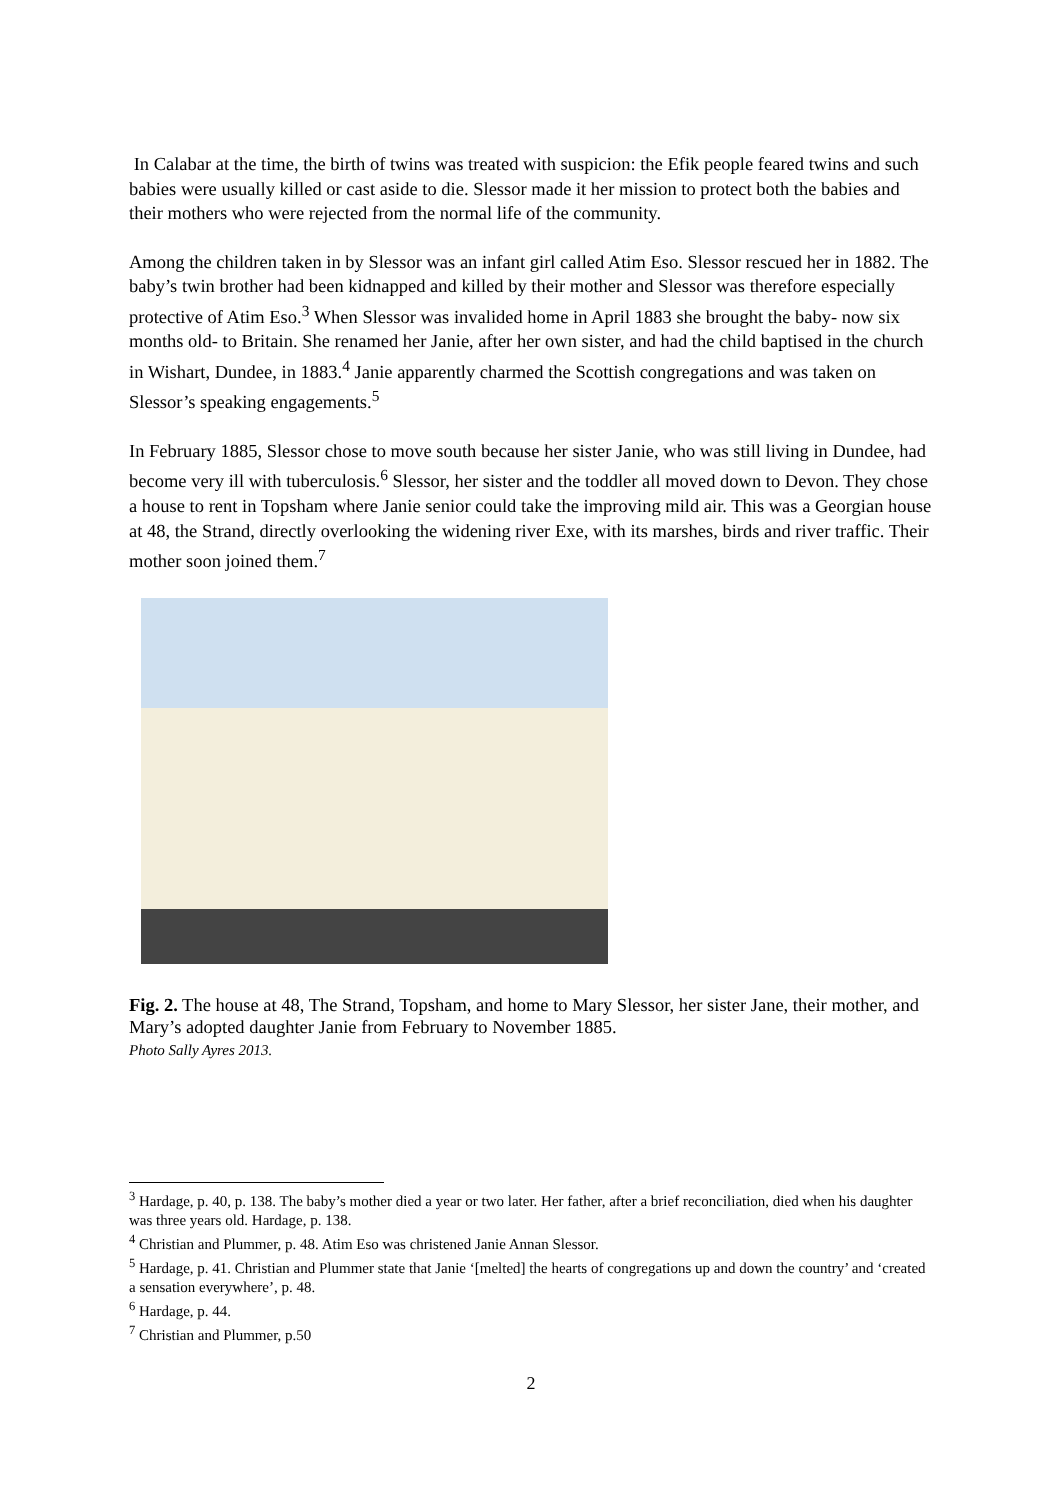In Calabar at the time, the birth of twins was treated with suspicion: the Efik people feared twins and such babies were usually killed or cast aside to die. Slessor made it her mission to protect both the babies and their mothers who were rejected from the normal life of the community.
Among the children taken in by Slessor was an infant girl called Atim Eso. Slessor rescued her in 1882. The baby’s twin brother had been kidnapped and killed by their mother and Slessor was therefore especially protective of Atim Eso.<sup>3</sup> When Slessor was invalided home in April 1883 she brought the baby- now six months old- to Britain. She renamed her Janie, after her own sister, and had the child baptised in the church in Wishart, Dundee, in 1883.<sup>4</sup> Janie apparently charmed the Scottish congregations and was taken on Slessor’s speaking engagements.<sup>5</sup>
In February 1885, Slessor chose to move south because her sister Janie, who was still living in Dundee, had become very ill with tuberculosis.<sup>6</sup> Slessor, her sister and the toddler all moved down to Devon. They chose a house to rent in Topsham where Janie senior could take the improving mild air. This was a Georgian house at 48, the Strand, directly overlooking the widening river Exe, with its marshes, birds and river traffic. Their mother soon joined them.<sup>7</sup>
Fig. 2. The house at 48, The Strand, Topsham, and home to Mary Slessor, her sister Jane, their mother, and Mary’s adopted daughter Janie from February to November 1885.
Photo Sally Ayres 2013.
<sup>3</sup> Hardage, p. 40, p. 138. The baby’s mother died a year or two later. Her father, after a brief reconciliation, died when his daughter was three years old. Hardage, p. 138.
<sup>4</sup> Christian and Plummer, p. 48. Atim Eso was christened Janie Annan Slessor.
<sup>5</sup> Hardage, p. 41. Christian and Plummer state that Janie ‘[melted] the hearts of congregations up and down the country’ and ‘created a sensation everywhere’, p. 48.
<sup>6</sup> Hardage, p. 44.
<sup>7</sup> Christian and Plummer, p.50
2